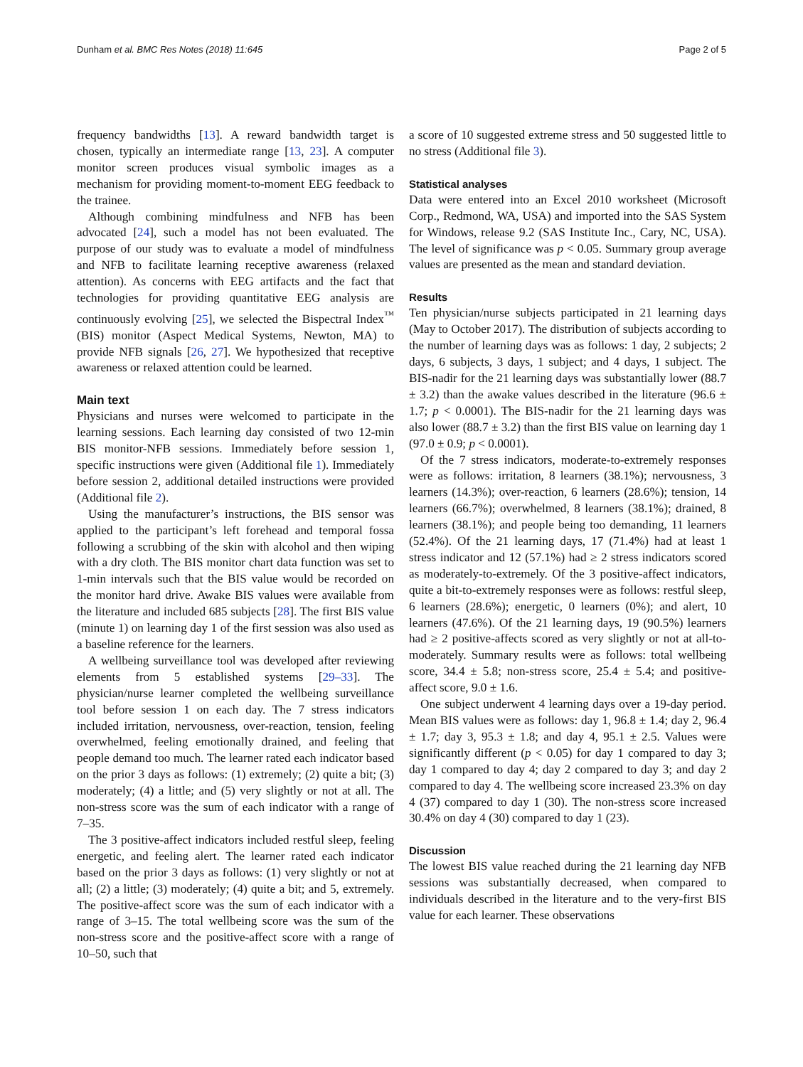Dunham et al. BMC Res Notes (2018) 11:645 Page 2 of 5
frequency bandwidths [13]. A reward bandwidth target is chosen, typically an intermediate range [13, 23]. A computer monitor screen produces visual symbolic images as a mechanism for providing moment-to-moment EEG feedback to the trainee.
Although combining mindfulness and NFB has been advocated [24], such a model has not been evaluated. The purpose of our study was to evaluate a model of mindfulness and NFB to facilitate learning receptive awareness (relaxed attention). As concerns with EEG artifacts and the fact that technologies for providing quantitative EEG analysis are continuously evolving [25], we selected the Bispectral Index<sup>™</sup> (BIS) monitor (Aspect Medical Systems, Newton, MA) to provide NFB signals [26, 27]. We hypothesized that receptive awareness or relaxed attention could be learned.
Main text
Physicians and nurses were welcomed to participate in the learning sessions. Each learning day consisted of two 12-min BIS monitor-NFB sessions. Immediately before session 1, specific instructions were given (Additional file 1). Immediately before session 2, additional detailed instructions were provided (Additional file 2).
Using the manufacturer’s instructions, the BIS sensor was applied to the participant’s left forehead and temporal fossa following a scrubbing of the skin with alcohol and then wiping with a dry cloth. The BIS monitor chart data function was set to 1-min intervals such that the BIS value would be recorded on the monitor hard drive. Awake BIS values were available from the literature and included 685 subjects [28]. The first BIS value (minute 1) on learning day 1 of the first session was also used as a baseline reference for the learners.
A wellbeing surveillance tool was developed after reviewing elements from 5 established systems [29–33]. The physician/nurse learner completed the wellbeing surveillance tool before session 1 on each day. The 7 stress indicators included irritation, nervousness, over-reaction, tension, feeling overwhelmed, feeling emotionally drained, and feeling that people demand too much. The learner rated each indicator based on the prior 3 days as follows: (1) extremely; (2) quite a bit; (3) moderately; (4) a little; and (5) very slightly or not at all. The non-stress score was the sum of each indicator with a range of 7–35.
The 3 positive-affect indicators included restful sleep, feeling energetic, and feeling alert. The learner rated each indicator based on the prior 3 days as follows: (1) very slightly or not at all; (2) a little; (3) moderately; (4) quite a bit; and 5, extremely. The positive-affect score was the sum of each indicator with a range of 3–15. The total wellbeing score was the sum of the non-stress score and the positive-affect score with a range of 10–50, such that
a score of 10 suggested extreme stress and 50 suggested little to no stress (Additional file 3).
Statistical analyses
Data were entered into an Excel 2010 worksheet (Microsoft Corp., Redmond, WA, USA) and imported into the SAS System for Windows, release 9.2 (SAS Institute Inc., Cary, NC, USA). The level of significance was p < 0.05. Summary group average values are presented as the mean and standard deviation.
Results
Ten physician/nurse subjects participated in 21 learning days (May to October 2017). The distribution of subjects according to the number of learning days was as follows: 1 day, 2 subjects; 2 days, 6 subjects, 3 days, 1 subject; and 4 days, 1 subject. The BIS-nadir for the 21 learning days was substantially lower (88.7 ± 3.2) than the awake values described in the literature (96.6 ± 1.7; p < 0.0001). The BIS-nadir for the 21 learning days was also lower (88.7 ± 3.2) than the first BIS value on learning day 1 (97.0 ± 0.9; p < 0.0001).
Of the 7 stress indicators, moderate-to-extremely responses were as follows: irritation, 8 learners (38.1%); nervousness, 3 learners (14.3%); over-reaction, 6 learners (28.6%); tension, 14 learners (66.7%); overwhelmed, 8 learners (38.1%); drained, 8 learners (38.1%); and people being too demanding, 11 learners (52.4%). Of the 21 learning days, 17 (71.4%) had at least 1 stress indicator and 12 (57.1%) had ≥ 2 stress indicators scored as moderately-to-extremely. Of the 3 positive-affect indicators, quite a bit-to-extremely responses were as follows: restful sleep, 6 learners (28.6%); energetic, 0 learners (0%); and alert, 10 learners (47.6%). Of the 21 learning days, 19 (90.5%) learners had ≥ 2 positive-affects scored as very slightly or not at all-to-moderately. Summary results were as follows: total wellbeing score, 34.4 ± 5.8; non-stress score, 25.4 ± 5.4; and positive-affect score, 9.0 ± 1.6.
One subject underwent 4 learning days over a 19-day period. Mean BIS values were as follows: day 1, 96.8 ± 1.4; day 2, 96.4 ± 1.7; day 3, 95.3 ± 1.8; and day 4, 95.1 ± 2.5. Values were significantly different (p < 0.05) for day 1 compared to day 3; day 1 compared to day 4; day 2 compared to day 3; and day 2 compared to day 4. The wellbeing score increased 23.3% on day 4 (37) compared to day 1 (30). The non-stress score increased 30.4% on day 4 (30) compared to day 1 (23).
Discussion
The lowest BIS value reached during the 21 learning day NFB sessions was substantially decreased, when compared to individuals described in the literature and to the very-first BIS value for each learner. These observations